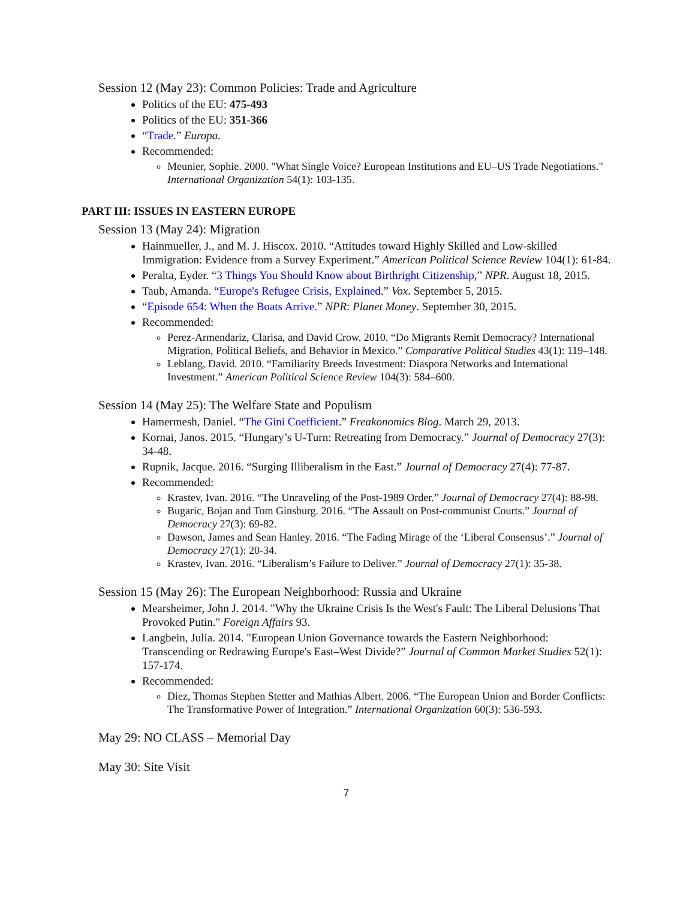Session 12 (May 23): Common Policies: Trade and Agriculture
Politics of the EU: 475-493
Politics of the EU: 351-366
“Trade.” Europa.
Recommended:
Meunier, Sophie. 2000. "What Single Voice? European Institutions and EU–US Trade Negotiations." International Organization 54(1): 103-135.
PART III: ISSUES IN EASTERN EUROPE
Session 13 (May 24): Migration
Hainmueller, J., and M. J. Hiscox. 2010. “Attitudes toward Highly Skilled and Low-skilled Immigration: Evidence from a Survey Experiment.” American Political Science Review 104(1): 61-84.
Peralta, Eyder. “3 Things You Should Know about Birthright Citizenship,” NPR. August 18, 2015.
Taub, Amanda. “Europe's Refugee Crisis, Explained.” Vox. September 5, 2015.
“Episode 654: When the Boats Arrive.” NPR: Planet Money. September 30, 2015.
Recommended:
Perez-Armendariz, Clarisa, and David Crow. 2010. “Do Migrants Remit Democracy? International Migration, Political Beliefs, and Behavior in Mexico.” Comparative Political Studies 43(1): 119–148.
Leblang, David. 2010. “Familiarity Breeds Investment: Diaspora Networks and International Investment.” American Political Science Review 104(3): 584–600.
Session 14 (May 25): The Welfare State and Populism
Hamermesh, Daniel. “The Gini Coefficient.” Freakonomics Blog. March 29, 2013.
Kornai, Janos. 2015. “Hungary’s U-Turn: Retreating from Democracy.” Journal of Democracy 27(3): 34-48.
Rupnik, Jacque. 2016. “Surging Illiberalism in the East.” Journal of Democracy 27(4): 77-87.
Recommended:
Krastev, Ivan. 2016. “The Unraveling of the Post-1989 Order.” Journal of Democracy 27(4): 88-98.
Bugaric, Bojan and Tom Ginsburg. 2016. “The Assault on Post-communist Courts.” Journal of Democracy 27(3): 69-82.
Dawson, James and Sean Hanley. 2016. “The Fading Mirage of the ‘Liberal Consensus’.” Journal of Democracy 27(1): 20-34.
Krastev, Ivan. 2016. “Liberalism’s Failure to Deliver.” Journal of Democracy 27(1): 35-38.
Session 15 (May 26): The European Neighborhood: Russia and Ukraine
Mearsheimer, John J. 2014. "Why the Ukraine Crisis Is the West's Fault: The Liberal Delusions That Provoked Putin." Foreign Affairs 93.
Langbein, Julia. 2014. "European Union Governance towards the Eastern Neighborhood: Transcending or Redrawing Europe's East–West Divide?” Journal of Common Market Studies 52(1): 157-174.
Recommended:
Diez, Thomas Stephen Stetter and Mathias Albert. 2006. “The European Union and Border Conflicts: The Transformative Power of Integration.” International Organization 60(3): 536-593.
May 29: NO CLASS – Memorial Day
May 30: Site Visit
7